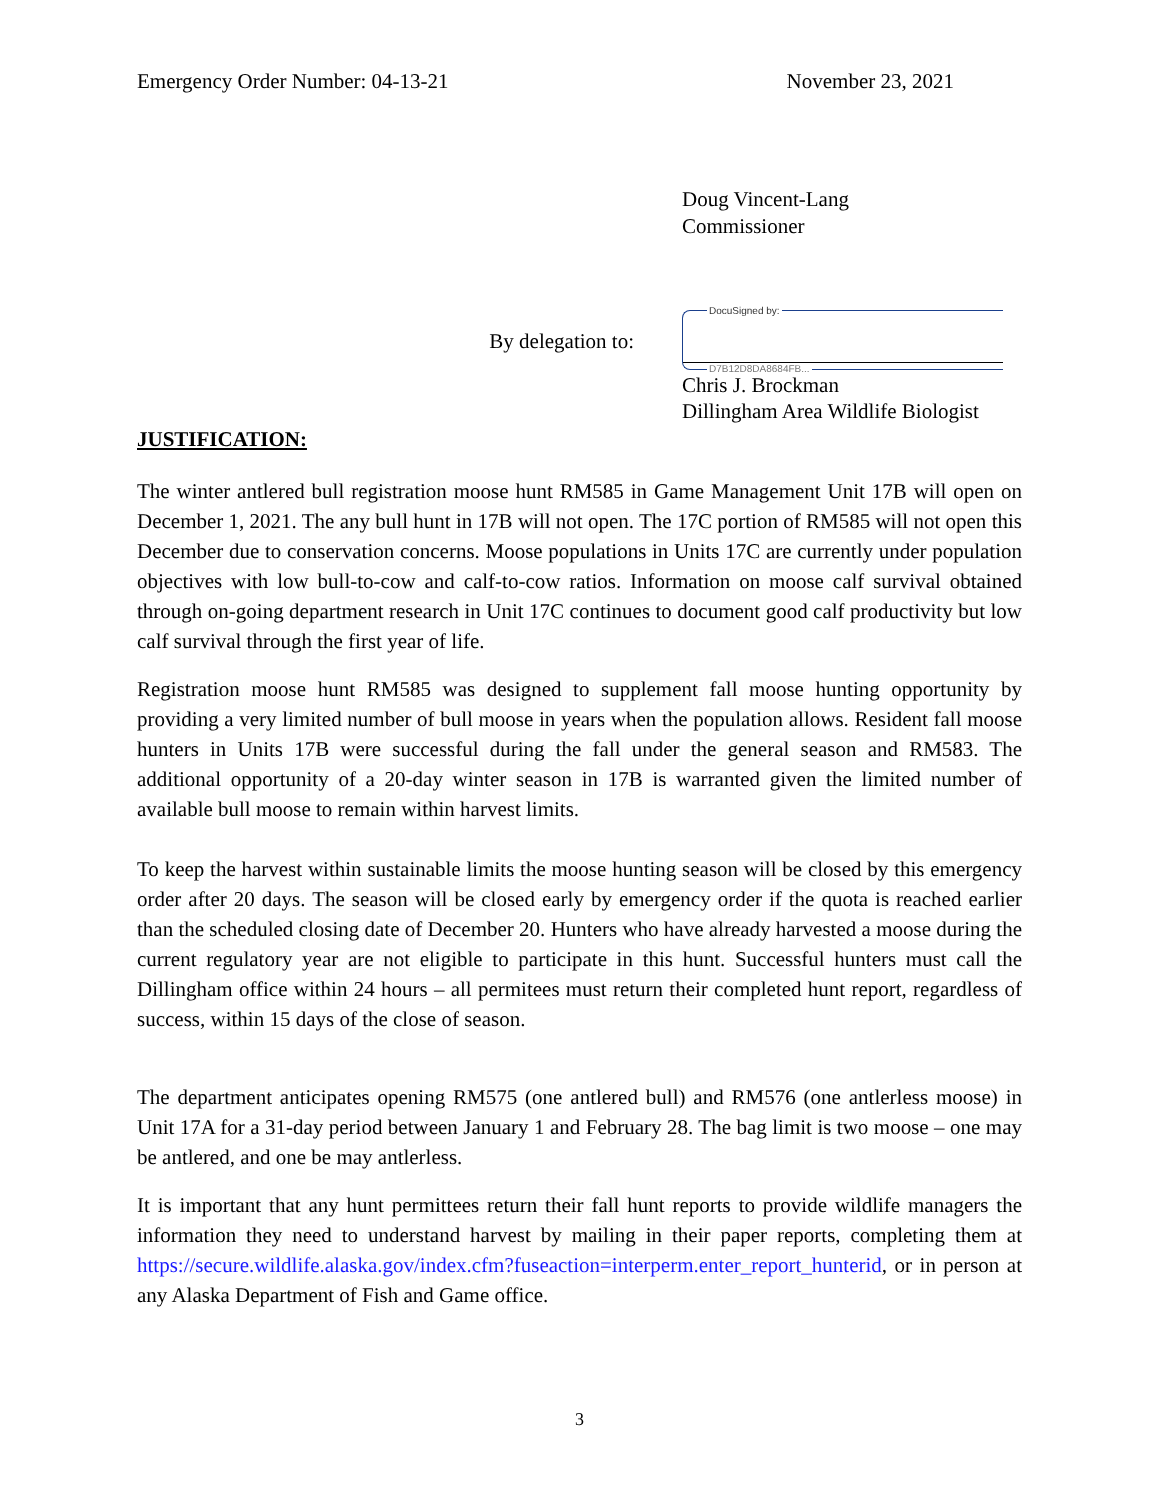Emergency Order Number: 04-13-21 November 23, 2021
Doug Vincent-Lang
Commissioner
By delegation to:
DocuSigned by:
D7B12D8DA8684FB...
Chris J. Brockman
Dillingham Area Wildlife Biologist
JUSTIFICATION:
The winter antlered bull registration moose hunt RM585 in Game Management Unit 17B will open on December 1, 2021. The any bull hunt in 17B will not open. The 17C portion of RM585 will not open this December due to conservation concerns. Moose populations in Units 17C are currently under population objectives with low bull-to-cow and calf-to-cow ratios. Information on moose calf survival obtained through on-going department research in Unit 17C continues to document good calf productivity but low calf survival through the first year of life.
Registration moose hunt RM585 was designed to supplement fall moose hunting opportunity by providing a very limited number of bull moose in years when the population allows. Resident fall moose hunters in Units 17B were successful during the fall under the general season and RM583. The additional opportunity of a 20-day winter season in 17B is warranted given the limited number of available bull moose to remain within harvest limits.
To keep the harvest within sustainable limits the moose hunting season will be closed by this emergency order after 20 days. The season will be closed early by emergency order if the quota is reached earlier than the scheduled closing date of December 20. Hunters who have already harvested a moose during the current regulatory year are not eligible to participate in this hunt. Successful hunters must call the Dillingham office within 24 hours – all permitees must return their completed hunt report, regardless of success, within 15 days of the close of season.
The department anticipates opening RM575 (one antlered bull) and RM576 (one antlerless moose) in Unit 17A for a 31-day period between January 1 and February 28. The bag limit is two moose – one may be antlered, and one be may antlerless.
It is important that any hunt permittees return their fall hunt reports to provide wildlife managers the information they need to understand harvest by mailing in their paper reports, completing them at https://secure.wildlife.alaska.gov/index.cfm?fuseaction=interperm.enter_report_hunterid, or in person at any Alaska Department of Fish and Game office.
3